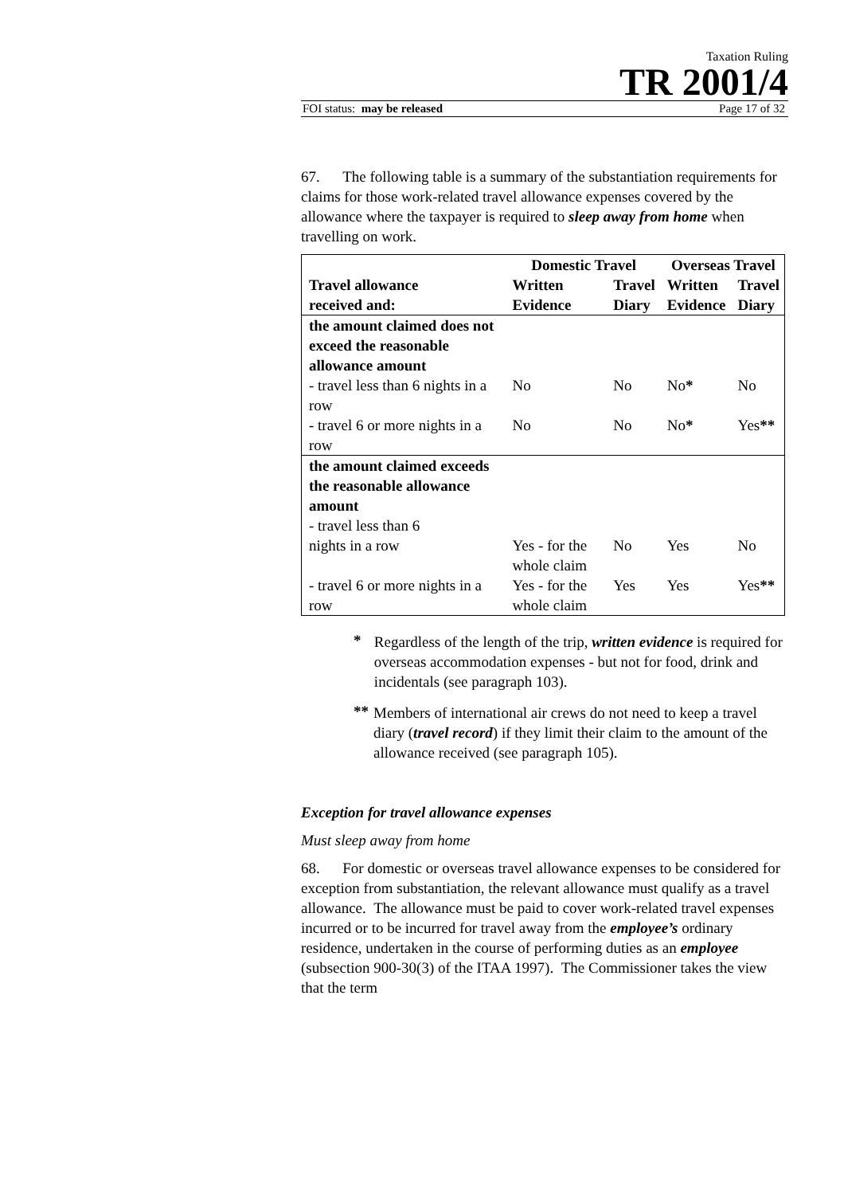Taxation Ruling
TR 2001/4
FOI status: may be released Page 17 of 32
67. The following table is a summary of the substantiation requirements for claims for those work-related travel allowance expenses covered by the allowance where the taxpayer is required to sleep away from home when travelling on work.
| Travel allowance received and: | Domestic Travel | | Overseas Travel | |
| --- | --- | --- | --- | --- |
| | Written Evidence | Travel Diary | Written Evidence | Travel Diary |
| the amount claimed does not exceed the reasonable allowance amount | | | | |
| - travel less than 6 nights in a row | No | No | No * | No |
| - travel 6 or more nights in a row | No | No | No * | Yes ** |
| the amount claimed exceeds the reasonable allowance amount - travel less than 6 | | | | |
| nights in a row | Yes - for the whole claim | No | Yes | No |
| - travel 6 or more nights in a row | Yes - for the whole claim | Yes | Yes | Yes ** |
*
Regardless of the length of the trip, written evidence is required for overseas accommodation expenses - but not for food, drink and incidentals (see paragraph 103).
**
Members of international air crews do not need to keep a travel diary (travel record) if they limit their claim to the amount of the allowance received (see paragraph 105).
Exception for travel allowance expenses
Must sleep away from home
68. For domestic or overseas travel allowance expenses to be considered for exception from substantiation, the relevant allowance must qualify as a travel allowance. The allowance must be paid to cover work-related travel expenses incurred or to be incurred for travel away from the employee’s ordinary residence, undertaken in the course of performing duties as an employee (subsection 900-30(3) of the ITAA 1997). The Commissioner takes the view that the term